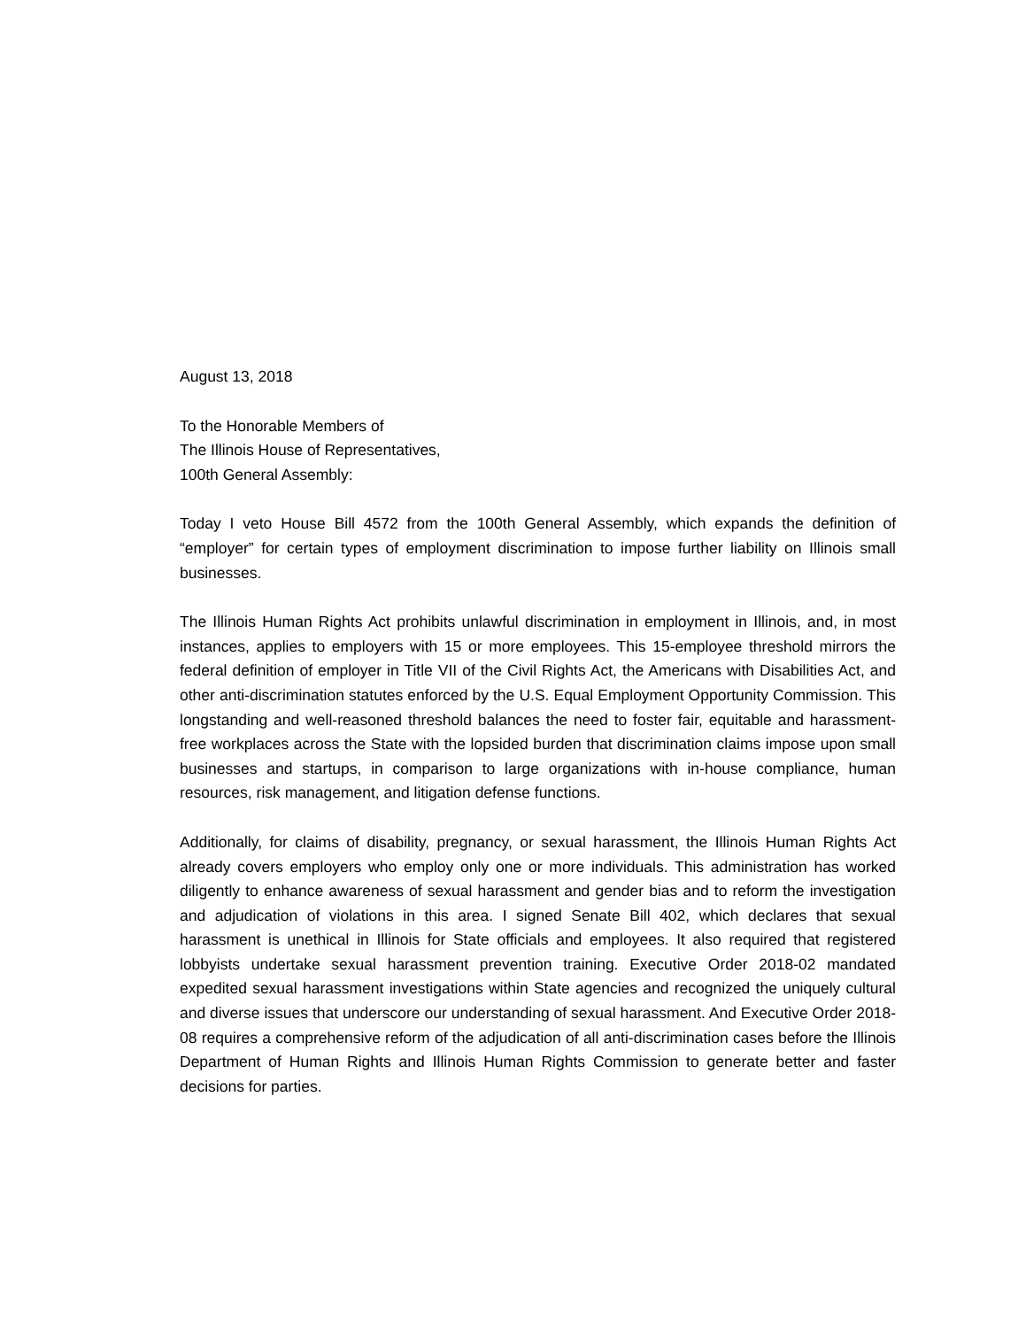August 13, 2018
To the Honorable Members of
The Illinois House of Representatives,
100th General Assembly:
Today I veto House Bill 4572 from the 100th General Assembly, which expands the definition of “employer” for certain types of employment discrimination to impose further liability on Illinois small businesses.
The Illinois Human Rights Act prohibits unlawful discrimination in employment in Illinois, and, in most instances, applies to employers with 15 or more employees. This 15-employee threshold mirrors the federal definition of employer in Title VII of the Civil Rights Act, the Americans with Disabilities Act, and other anti-discrimination statutes enforced by the U.S. Equal Employment Opportunity Commission. This longstanding and well-reasoned threshold balances the need to foster fair, equitable and harassment-free workplaces across the State with the lopsided burden that discrimination claims impose upon small businesses and startups, in comparison to large organizations with in-house compliance, human resources, risk management, and litigation defense functions.
Additionally, for claims of disability, pregnancy, or sexual harassment, the Illinois Human Rights Act already covers employers who employ only one or more individuals. This administration has worked diligently to enhance awareness of sexual harassment and gender bias and to reform the investigation and adjudication of violations in this area. I signed Senate Bill 402, which declares that sexual harassment is unethical in Illinois for State officials and employees. It also required that registered lobbyists undertake sexual harassment prevention training. Executive Order 2018-02 mandated expedited sexual harassment investigations within State agencies and recognized the uniquely cultural and diverse issues that underscore our understanding of sexual harassment. And Executive Order 2018-08 requires a comprehensive reform of the adjudication of all anti-discrimination cases before the Illinois Department of Human Rights and Illinois Human Rights Commission to generate better and faster decisions for parties.